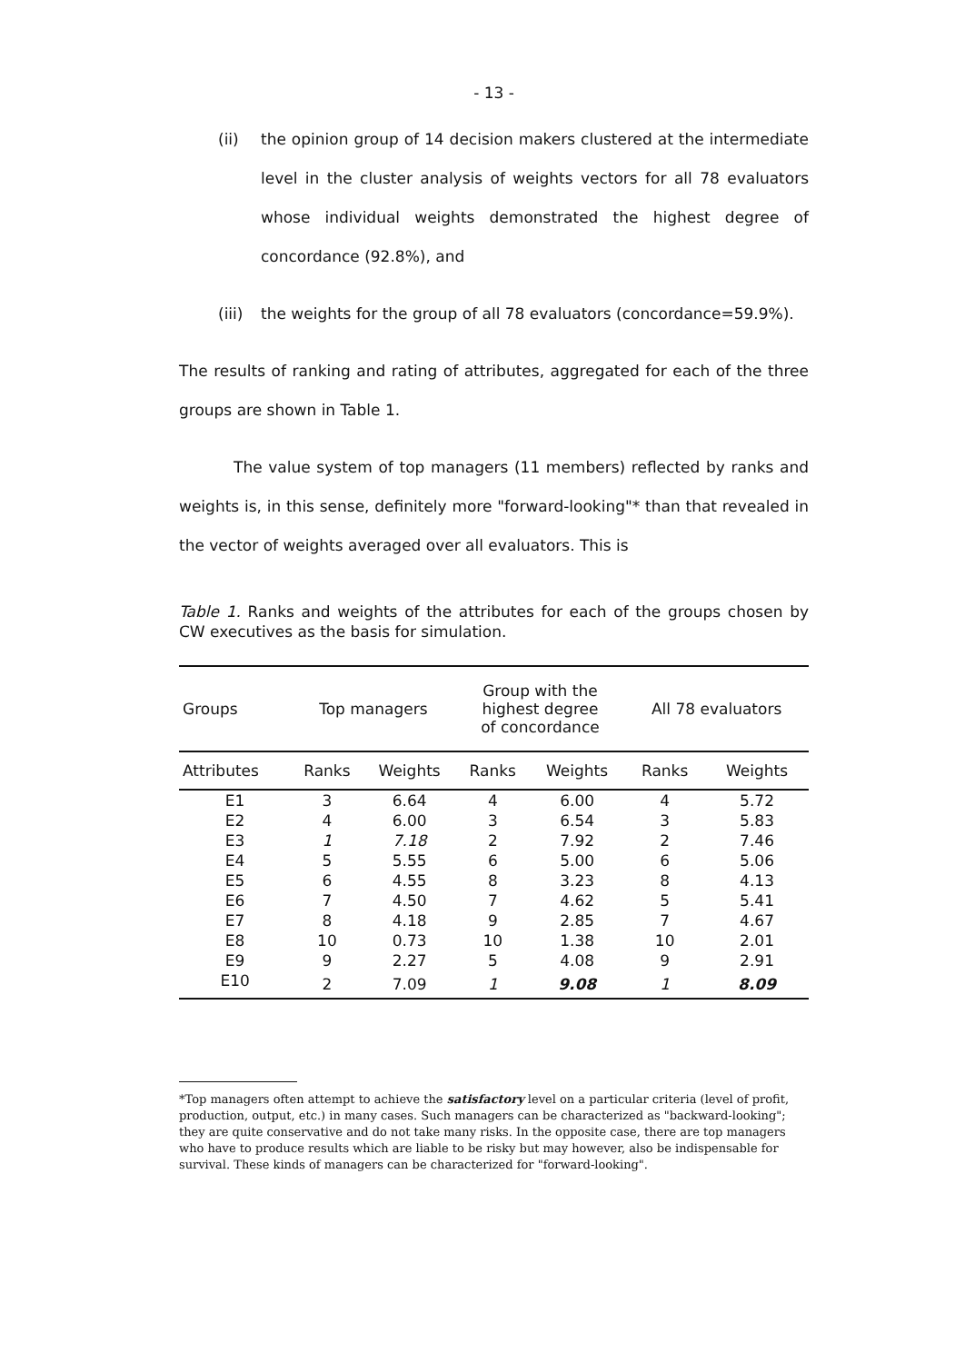- 13 -
(ii) the opinion group of 14 decision makers clustered at the intermediate level in the cluster analysis of weights vectors for all 78 evaluators whose individual weights demonstrated the highest degree of concordance (92.8%), and
(iii) the weights for the group of all 78 evaluators (concordance=59.9%).
The results of ranking and rating of attributes, aggregated for each of the three groups are shown in Table 1.
The value system of top managers (11 members) reflected by ranks and weights is, in this sense, definitely more "forward-looking"* than that revealed in the vector of weights averaged over all evaluators. This is
Table 1. Ranks and weights of the attributes for each of the groups chosen by CW executives as the basis for simulation.
| Groups | Top managers | | Group with the highest degree of concordance | | All 78 evaluators | |
| --- | --- | --- | --- | --- | --- | --- |
| Attributes | Ranks | Weights | Ranks | Weights | Ranks | Weights |
| E1 | 3 | 6.64 | 4 | 6.00 | 4 | 5.72 |
| E2 | 4 | 6.00 | 3 | 6.54 | 3 | 5.83 |
| E3 | 1 | 7.18 | 2 | 7.92 | 2 | 7.46 |
| E4 | 5 | 5.55 | 6 | 5.00 | 6 | 5.06 |
| E5 | 6 | 4.55 | 8 | 3.23 | 8 | 4.13 |
| E6 | 7 | 4.50 | 7 | 4.62 | 5 | 5.41 |
| E7 | 8 | 4.18 | 9 | 2.85 | 7 | 4.67 |
| E8 | 10 | 0.73 | 10 | 1.38 | 10 | 2.01 |
| E9 | 9 | 2.27 | 5 | 4.08 | 9 | 2.91 |
| E10 | 2 | 7.09 | 1 | 9.08 | 1 | 8.09 |
*Top managers often attempt to achieve the satisfactory level on a particular criteria (level of profit, production, output, etc.) in many cases. Such managers can be characterized as "backward-looking"; they are quite conservative and do not take many risks. In the opposite case, there are top managers who have to produce results which are liable to be risky but may however, also be indispensable for survival. These kinds of managers can be characterized for "forward-looking".